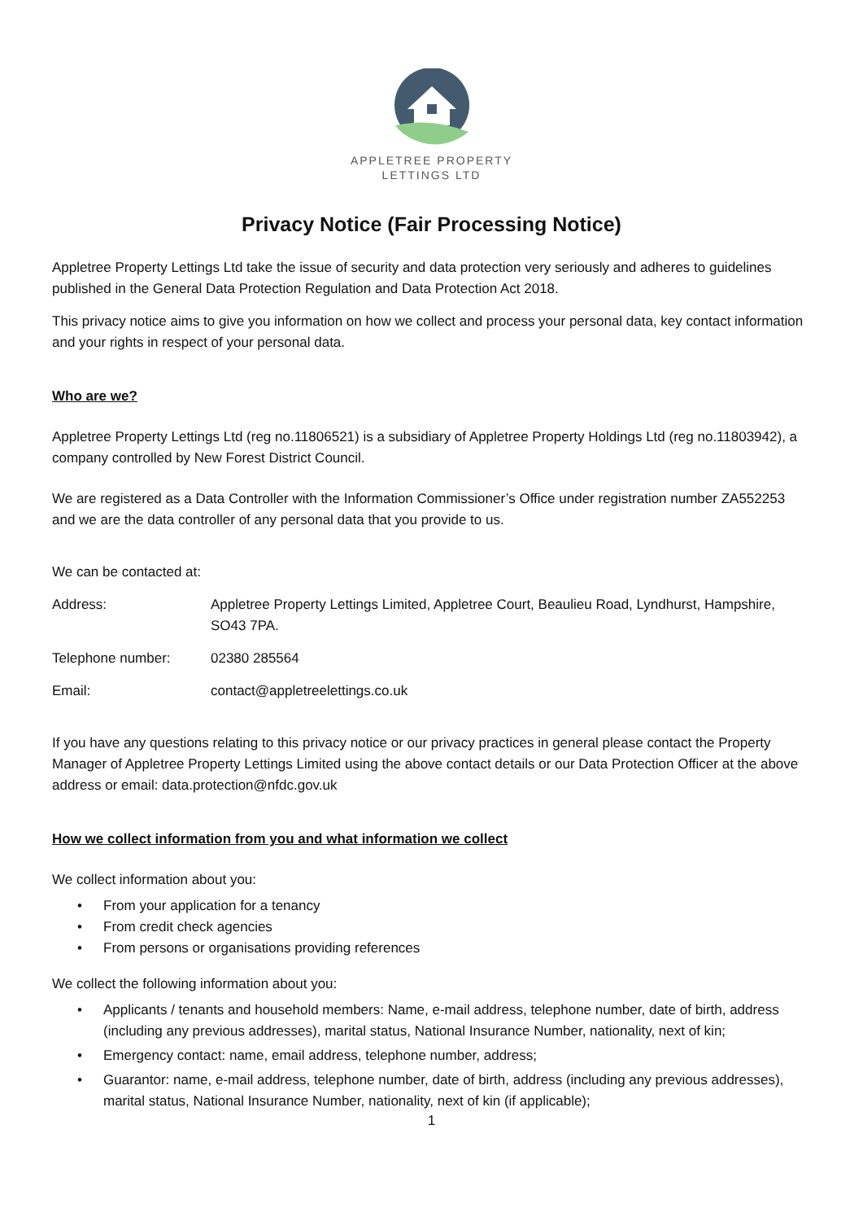APPLETREE PROPERTY
LETTINGS LTD
Privacy Notice (Fair Processing Notice)
Appletree Property Lettings Ltd take the issue of security and data protection very seriously and adheres to guidelines published in the General Data Protection Regulation and Data Protection Act 2018.
This privacy notice aims to give you information on how we collect and process your personal data, key contact information and your rights in respect of your personal data.
Who are we?
Appletree Property Lettings Ltd (reg no.11806521) is a subsidiary of Appletree Property Holdings Ltd (reg no.11803942), a company controlled by New Forest District Council.
We are registered as a Data Controller with the Information Commissioner’s Office under registration number ZA552253 and we are the data controller of any personal data that you provide to us.
We can be contacted at:
Address: Appletree Property Lettings Limited, Appletree Court, Beaulieu Road, Lyndhurst, Hampshire, SO43 7PA.
Telephone number: 02380 285564
Email: contact@appletreelettings.co.uk
If you have any questions relating to this privacy notice or our privacy practices in general please contact the Property Manager of Appletree Property Lettings Limited using the above contact details or our Data Protection Officer at the above address or email: data.protection@nfdc.gov.uk
How we collect information from you and what information we collect
We collect information about you:
• From your application for a tenancy
• From credit check agencies
• From persons or organisations providing references
We collect the following information about you:
• Applicants / tenants and household members: Name, e-mail address, telephone number, date of birth, address (including any previous addresses), marital status, National Insurance Number, nationality, next of kin;
• Emergency contact: name, email address, telephone number, address;
• Guarantor: name, e-mail address, telephone number, date of birth, address (including any previous addresses), marital status, National Insurance Number, nationality, next of kin (if applicable);
1